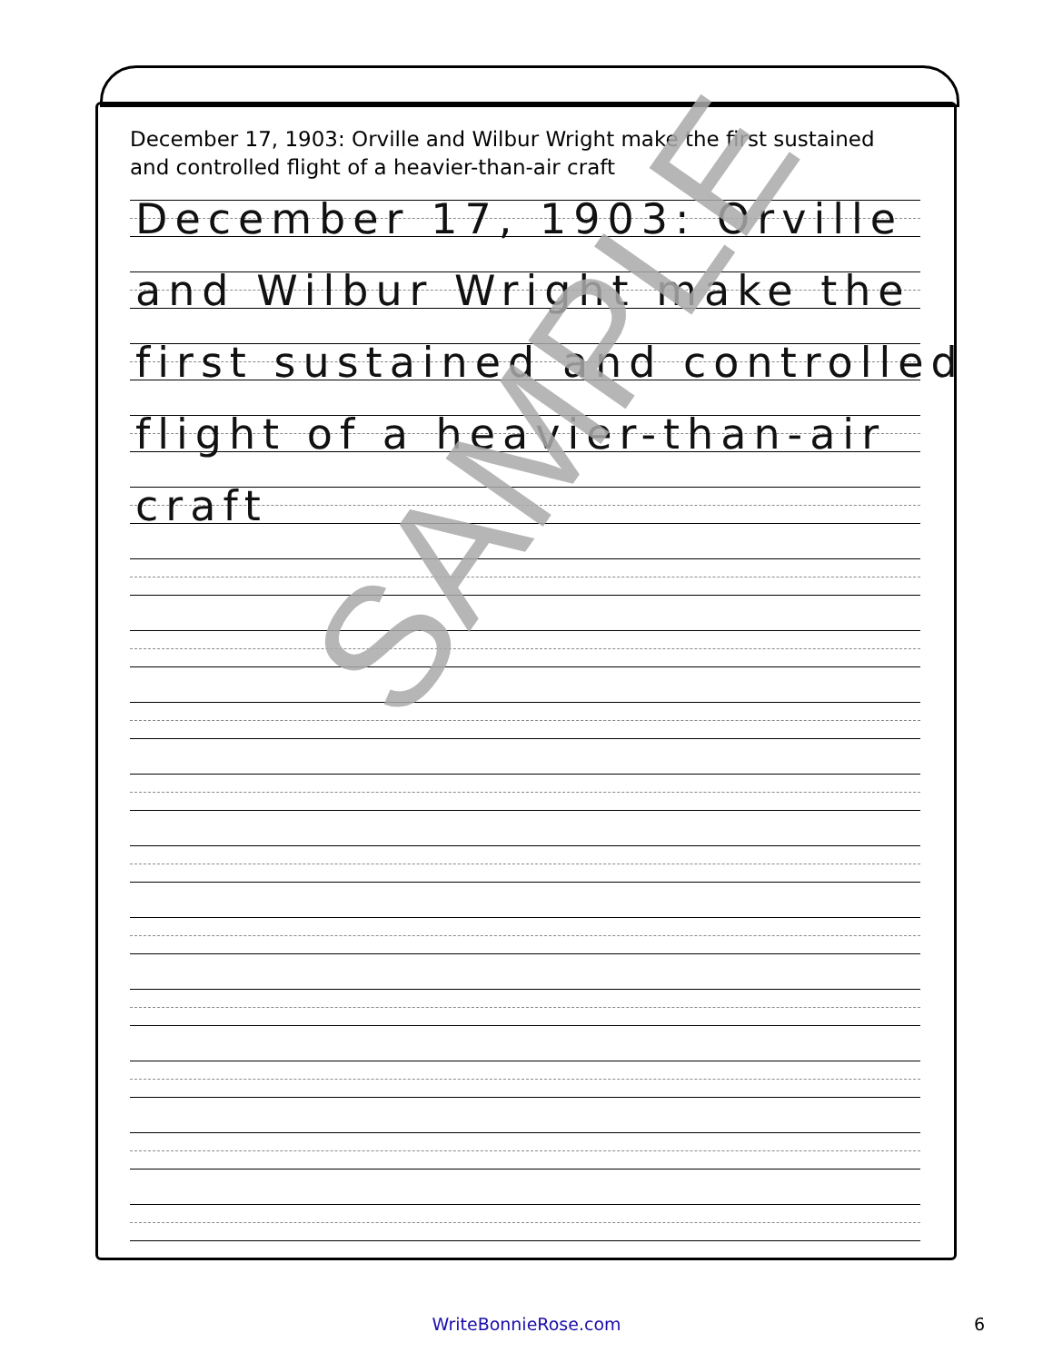December 17, 1903: Orville and Wilbur Wright make the first sustained and controlled flight of a heavier-than-air craft
December 17, 1903: Orville
and Wilbur Wright make the
first sustained and controlled
flight of a heavier-than-air
craft
SAMPLE
WriteBonnieRose.com 6